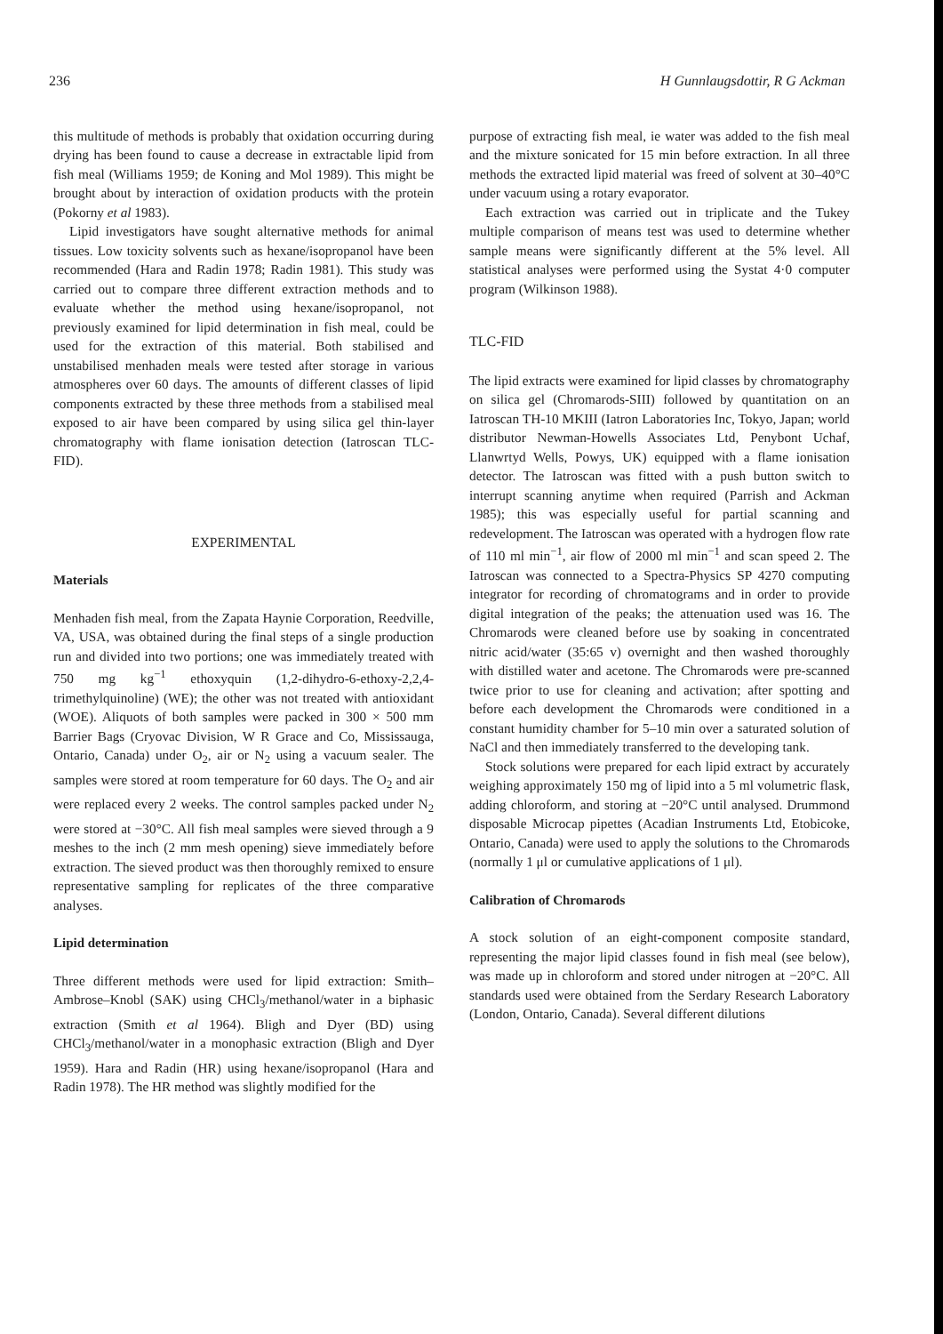236 H Gunnlaugsdottir, R G Ackman
this multitude of methods is probably that oxidation occurring during drying has been found to cause a decrease in extractable lipid from fish meal (Williams 1959; de Koning and Mol 1989). This might be brought about by interaction of oxidation products with the protein (Pokorny et al 1983).
Lipid investigators have sought alternative methods for animal tissues. Low toxicity solvents such as hexane/isopropanol have been recommended (Hara and Radin 1978; Radin 1981). This study was carried out to compare three different extraction methods and to evaluate whether the method using hexane/isopropanol, not previously examined for lipid determination in fish meal, could be used for the extraction of this material. Both stabilised and unstabilised menhaden meals were tested after storage in various atmospheres over 60 days. The amounts of different classes of lipid components extracted by these three methods from a stabilised meal exposed to air have been compared by using silica gel thin-layer chromatography with flame ionisation detection (Iatroscan TLC-FID).
EXPERIMENTAL
Materials
Menhaden fish meal, from the Zapata Haynie Corporation, Reedville, VA, USA, was obtained during the final steps of a single production run and divided into two portions; one was immediately treated with 750 mg kg<sup>−1</sup> ethoxyquin (1,2-dihydro-6-ethoxy-2,2,4-trimethylquinoline) (WE); the other was not treated with antioxidant (WOE). Aliquots of both samples were packed in 300 × 500 mm Barrier Bags (Cryovac Division, W R Grace and Co, Mississauga, Ontario, Canada) under O<sub>2</sub>, air or N<sub>2</sub> using a vacuum sealer. The samples were stored at room temperature for 60 days. The O<sub>2</sub> and air were replaced every 2 weeks. The control samples packed under N<sub>2</sub> were stored at −30°C. All fish meal samples were sieved through a 9 meshes to the inch (2 mm mesh opening) sieve immediately before extraction. The sieved product was then thoroughly remixed to ensure representative sampling for replicates of the three comparative analyses.
Lipid determination
Three different methods were used for lipid extraction: Smith–Ambrose–Knobl (SAK) using CHCl<sub>3</sub>/methanol/water in a biphasic extraction (Smith et al 1964). Bligh and Dyer (BD) using CHCl<sub>3</sub>/methanol/water in a monophasic extraction (Bligh and Dyer 1959). Hara and Radin (HR) using hexane/isopropanol (Hara and Radin 1978). The HR method was slightly modified for the
purpose of extracting fish meal, ie water was added to the fish meal and the mixture sonicated for 15 min before extraction. In all three methods the extracted lipid material was freed of solvent at 30–40°C under vacuum using a rotary evaporator.
Each extraction was carried out in triplicate and the Tukey multiple comparison of means test was used to determine whether sample means were significantly different at the 5% level. All statistical analyses were performed using the Systat 4·0 computer program (Wilkinson 1988).
TLC-FID
The lipid extracts were examined for lipid classes by chromatography on silica gel (Chromarods-SIII) followed by quantitation on an Iatroscan TH-10 MKIII (Iatron Laboratories Inc, Tokyo, Japan; world distributor Newman-Howells Associates Ltd, Penybont Uchaf, Llanwrtyd Wells, Powys, UK) equipped with a flame ionisation detector. The Iatroscan was fitted with a push button switch to interrupt scanning anytime when required (Parrish and Ackman 1985); this was especially useful for partial scanning and redevelopment. The Iatroscan was operated with a hydrogen flow rate of 110 ml min<sup>−1</sup>, air flow of 2000 ml min<sup>−1</sup> and scan speed 2. The Iatroscan was connected to a Spectra-Physics SP 4270 computing integrator for recording of chromatograms and in order to provide digital integration of the peaks; the attenuation used was 16. The Chromarods were cleaned before use by soaking in concentrated nitric acid/water (35:65 v) overnight and then washed thoroughly with distilled water and acetone. The Chromarods were pre-scanned twice prior to use for cleaning and activation; after spotting and before each development the Chromarods were conditioned in a constant humidity chamber for 5–10 min over a saturated solution of NaCl and then immediately transferred to the developing tank.
Stock solutions were prepared for each lipid extract by accurately weighing approximately 150 mg of lipid into a 5 ml volumetric flask, adding chloroform, and storing at −20°C until analysed. Drummond disposable Microcap pipettes (Acadian Instruments Ltd, Etobicoke, Ontario, Canada) were used to apply the solutions to the Chromarods (normally 1 μl or cumulative applications of 1 μl).
Calibration of Chromarods
A stock solution of an eight-component composite standard, representing the major lipid classes found in fish meal (see below), was made up in chloroform and stored under nitrogen at −20°C. All standards used were obtained from the Serdary Research Laboratory (London, Ontario, Canada). Several different dilutions